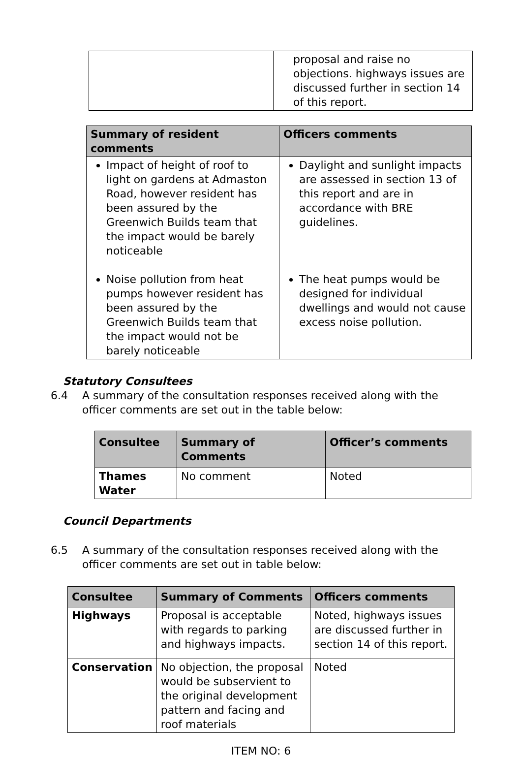| | proposal and raise no objections. highways issues are discussed further in section 14 of this report. |
| Summary of resident comments | Officers comments |
| --- | --- |
| Impact of height of roof to light on gardens at Admaston Road, however resident has been assured by the Greenwich Builds team that the impact would be barely noticeable Noise pollution from heat pumps however resident has been assured by the Greenwich Builds team that the impact would not be barely noticeable | Daylight and sunlight impacts are assessed in section 13 of this report and are in accordance with BRE guidelines. The heat pumps would be designed for individual dwellings and would not cause excess noise pollution. |
Statutory Consultees
6.4 A summary of the consultation responses received along with the officer comments are set out in the table below:
| Consultee | Summary of Comments | Officer’s comments |
| --- | --- | --- |
| Thames Water | No comment | Noted |
Council Departments
6.5 A summary of the consultation responses received along with the officer comments are set out in table below:
| Consultee | Summary of Comments | Officers comments |
| --- | --- | --- |
| Highways | Proposal is acceptable with regards to parking and highways impacts. | Noted, highways issues are discussed further in section 14 of this report. |
| Conservation | No objection, the proposal would be subservient to the original development pattern and facing and roof materials | Noted |
ITEM NO: 6